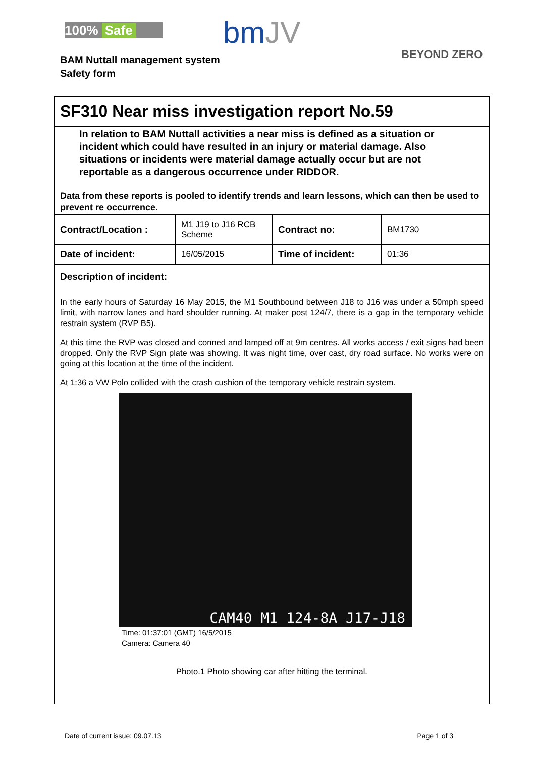100% Safe bmJV
BEYOND ZERO
BAM Nuttall management system
Safety form
SF310 Near miss investigation report No.59
In relation to BAM Nuttall activities a near miss is defined as a situation or incident which could have resulted in an injury or material damage. Also situations or incidents were material damage actually occur but are not reportable as a dangerous occurrence under RIDDOR.
Data from these reports is pooled to identify trends and learn lessons, which can then be used to prevent re occurrence.
| Contract/Location : | M1 J19 to J16 RCB Scheme | Contract no: | BM1730 |
| Date of incident: | 16/05/2015 | Time of incident: | 01:36 |
Description of incident:
In the early hours of Saturday 16 May 2015, the M1 Southbound between J18 to J16 was under a 50mph speed limit, with narrow lanes and hard shoulder running. At maker post 124/7, there is a gap in the temporary vehicle restrain system (RVP B5).
At this time the RVP was closed and conned and lamped off at 9m centres. All works access / exit signs had been dropped. Only the RVP Sign plate was showing. It was night time, over cast, dry road surface. No works were on going at this location at the time of the incident.
At 1:36 a VW Polo collided with the crash cushion of the temporary vehicle restrain system.
CAM40 M1 124-8A J17-J18
Time: 01:37:01 (GMT) 16/5/2015
Camera: Camera 40
Photo.1 Photo showing car after hitting the terminal.
Date of current issue: 09.07.13 Page 1 of 3